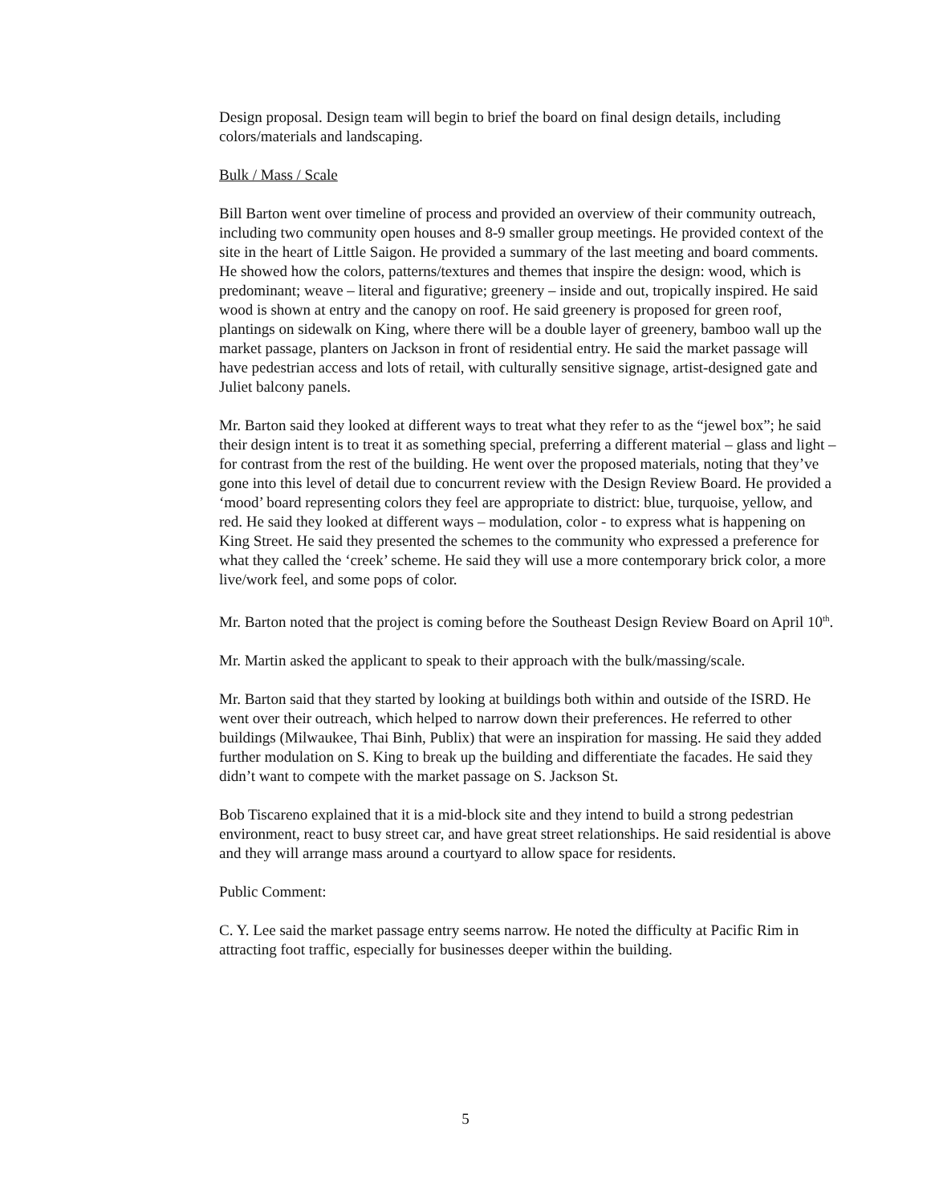Design proposal. Design team will begin to brief the board on final design details, including colors/materials and landscaping.
Bulk / Mass / Scale
Bill Barton went over timeline of process and provided an overview of their community outreach, including two community open houses and 8-9 smaller group meetings. He provided context of the site in the heart of Little Saigon. He provided a summary of the last meeting and board comments. He showed how the colors, patterns/textures and themes that inspire the design: wood, which is predominant; weave – literal and figurative; greenery – inside and out, tropically inspired. He said wood is shown at entry and the canopy on roof. He said greenery is proposed for green roof, plantings on sidewalk on King, where there will be a double layer of greenery, bamboo wall up the market passage, planters on Jackson in front of residential entry. He said the market passage will have pedestrian access and lots of retail, with culturally sensitive signage, artist-designed gate and Juliet balcony panels.
Mr. Barton said they looked at different ways to treat what they refer to as the “jewel box”; he said their design intent is to treat it as something special, preferring a different material – glass and light – for contrast from the rest of the building. He went over the proposed materials, noting that they’ve gone into this level of detail due to concurrent review with the Design Review Board. He provided a ‘mood’ board representing colors they feel are appropriate to district: blue, turquoise, yellow, and red. He said they looked at different ways – modulation, color - to express what is happening on King Street. He said they presented the schemes to the community who expressed a preference for what they called the ‘creek’ scheme. He said they will use a more contemporary brick color, a more live/work feel, and some pops of color.
Mr. Barton noted that the project is coming before the Southeast Design Review Board on April 10<sup>th</sup>.
Mr. Martin asked the applicant to speak to their approach with the bulk/massing/scale.
Mr. Barton said that they started by looking at buildings both within and outside of the ISRD. He went over their outreach, which helped to narrow down their preferences. He referred to other buildings (Milwaukee, Thai Binh, Publix) that were an inspiration for massing. He said they added further modulation on S. King to break up the building and differentiate the facades. He said they didn’t want to compete with the market passage on S. Jackson St.
Bob Tiscareno explained that it is a mid-block site and they intend to build a strong pedestrian environment, react to busy street car, and have great street relationships. He said residential is above and they will arrange mass around a courtyard to allow space for residents.
Public Comment:
C. Y. Lee said the market passage entry seems narrow. He noted the difficulty at Pacific Rim in attracting foot traffic, especially for businesses deeper within the building.
5